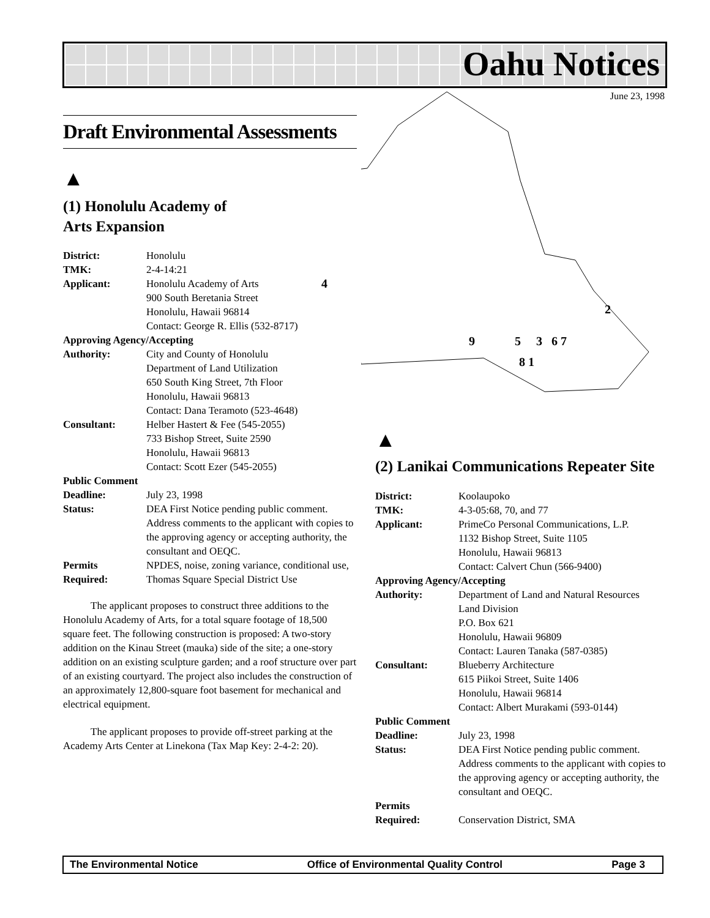Oahu Notices
June 23, 1998
4
2
9 5 3 6 7
8 1
Draft Environmental Assessments
▲
(1) Honolulu Academy of
Arts Expansion
| District: | Honolulu |
| TMK: | 2-4-14:21 |
| Applicant: | Honolulu Academy of Arts 900 South Beretania Street Honolulu, Hawaii 96814 Contact: George R. Ellis (532-8717) |
| Approving Agency/Accepting | |
| Authority: | City and County of Honolulu Department of Land Utilization 650 South King Street, 7th Floor Honolulu, Hawaii 96813 Contact: Dana Teramoto (523-4648) |
| Consultant: | Helber Hastert & Fee (545-2055) 733 Bishop Street, Suite 2590 Honolulu, Hawaii 96813 Contact: Scott Ezer (545-2055) |
| Public Comment | |
| Deadline: | July 23, 1998 |
| Status: | DEA First Notice pending public comment. Address comments to the applicant with copies to the approving agency or accepting authority, the consultant and OEQC. |
| Permits Required: | NPDES, noise, zoning variance, conditional use, Thomas Square Special District Use |
The applicant proposes to construct three additions to the Honolulu Academy of Arts, for a total square footage of 18,500 square feet. The following construction is proposed: A two-story addition on the Kinau Street (mauka) side of the site; a one-story addition on an existing sculpture garden; and a roof structure over part of an existing courtyard. The project also includes the construction of an approximately 12,800-square foot basement for mechanical and electrical equipment.
The applicant proposes to provide off-street parking at the Academy Arts Center at Linekona (Tax Map Key: 2-4-2: 20).
▲
(2) Lanikai Communications Repeater Site
| District: | Koolaupoko |
| TMK: | 4-3-05:68, 70, and 77 |
| Applicant: | PrimeCo Personal Communications, L.P. 1132 Bishop Street, Suite 1105 Honolulu, Hawaii 96813 Contact: Calvert Chun (566-9400) |
| Approving Agency/Accepting | |
| Authority: | Department of Land and Natural Resources Land Division P.O. Box 621 Honolulu, Hawaii 96809 Contact: Lauren Tanaka (587-0385) |
| Consultant: | Blueberry Architecture 615 Piikoi Street, Suite 1406 Honolulu, Hawaii 96814 Contact: Albert Murakami (593-0144) |
| Public Comment | |
| Deadline: | July 23, 1998 |
| Status: | DEA First Notice pending public comment. Address comments to the applicant with copies to the approving agency or accepting authority, the consultant and OEQC. |
| Permits Required: | Conservation District, SMA |
The Environmental Notice Office of Environmental Quality Control Page 3